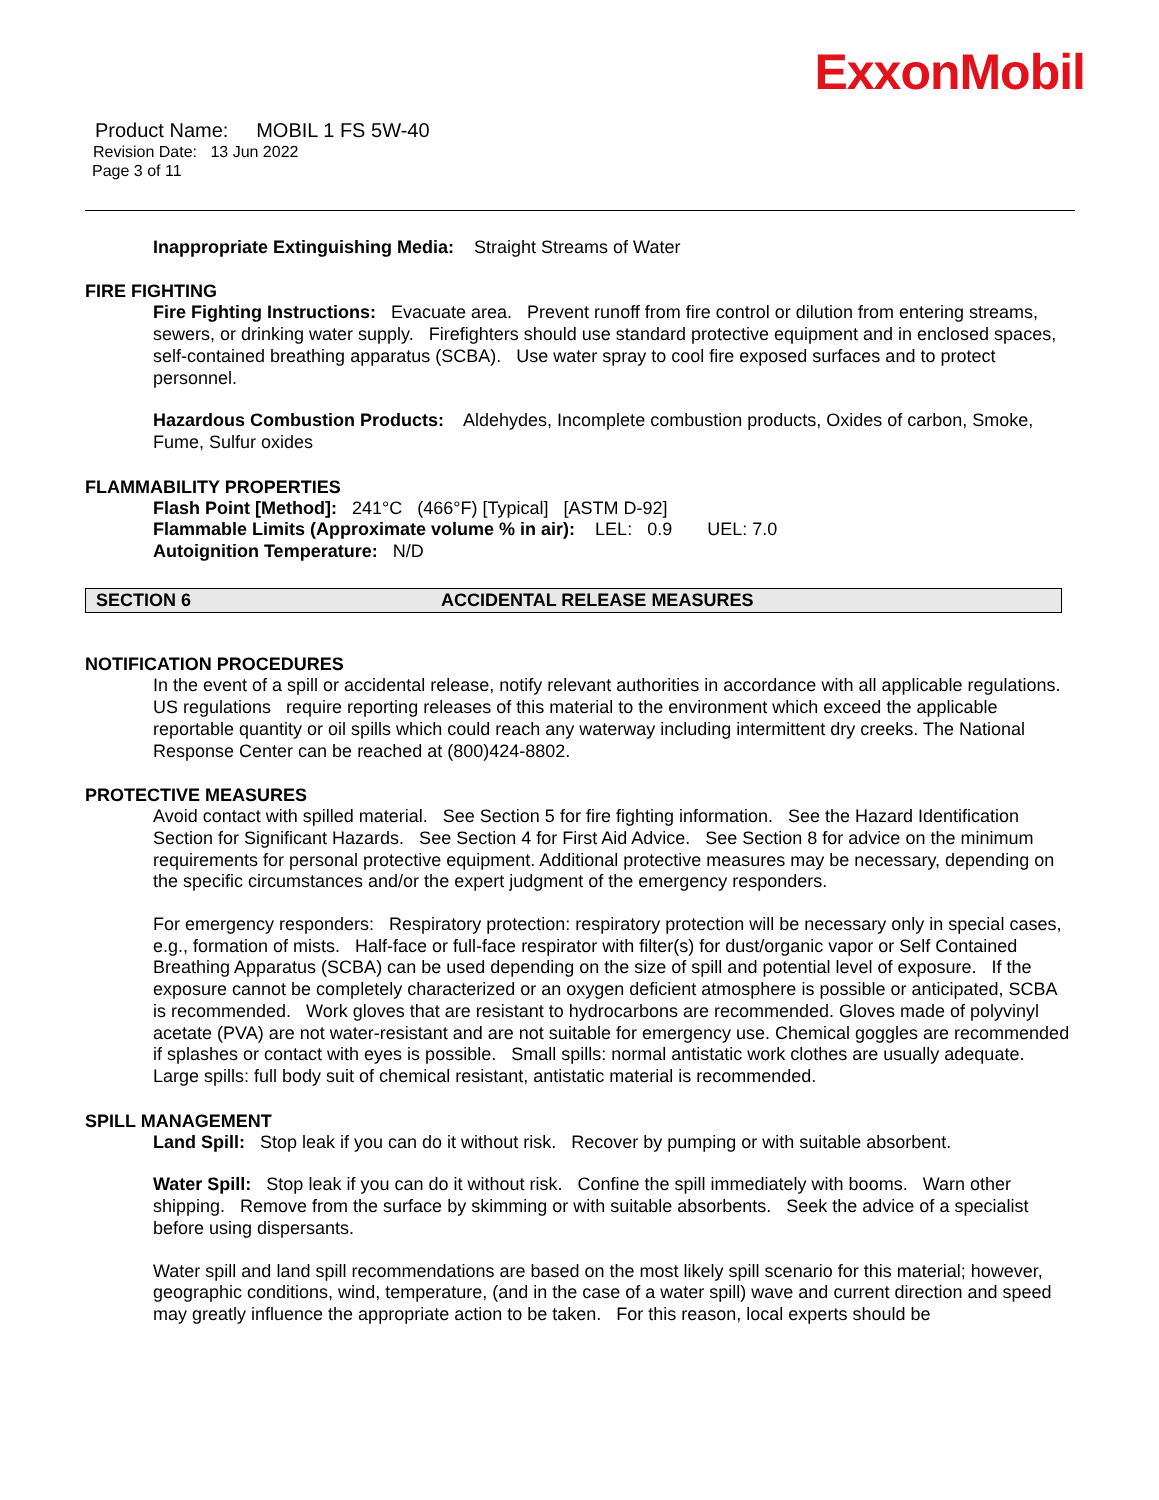ExxonMobil
Product Name: MOBIL 1 FS 5W-40
Revision Date: 13 Jun 2022
Page 3 of 11
Inappropriate Extinguishing Media: Straight Streams of Water
FIRE FIGHTING
Fire Fighting Instructions: Evacuate area. Prevent runoff from fire control or dilution from entering streams, sewers, or drinking water supply. Firefighters should use standard protective equipment and in enclosed spaces, self-contained breathing apparatus (SCBA). Use water spray to cool fire exposed surfaces and to protect personnel.
Hazardous Combustion Products: Aldehydes, Incomplete combustion products, Oxides of carbon, Smoke, Fume, Sulfur oxides
FLAMMABILITY PROPERTIES
Flash Point [Method]: 241°C (466°F) [Typical] [ASTM D-92]
Flammable Limits (Approximate volume % in air): LEL: 0.9 UEL: 7.0
Autoignition Temperature: N/D
SECTION 6 ACCIDENTAL RELEASE MEASURES
NOTIFICATION PROCEDURES
In the event of a spill or accidental release, notify relevant authorities in accordance with all applicable regulations. US regulations require reporting releases of this material to the environment which exceed the applicable reportable quantity or oil spills which could reach any waterway including intermittent dry creeks. The National Response Center can be reached at (800)424-8802.
PROTECTIVE MEASURES
Avoid contact with spilled material. See Section 5 for fire fighting information. See the Hazard Identification Section for Significant Hazards. See Section 4 for First Aid Advice. See Section 8 for advice on the minimum requirements for personal protective equipment. Additional protective measures may be necessary, depending on the specific circumstances and/or the expert judgment of the emergency responders.
For emergency responders: Respiratory protection: respiratory protection will be necessary only in special cases, e.g., formation of mists. Half-face or full-face respirator with filter(s) for dust/organic vapor or Self Contained Breathing Apparatus (SCBA) can be used depending on the size of spill and potential level of exposure. If the exposure cannot be completely characterized or an oxygen deficient atmosphere is possible or anticipated, SCBA is recommended. Work gloves that are resistant to hydrocarbons are recommended. Gloves made of polyvinyl acetate (PVA) are not water-resistant and are not suitable for emergency use. Chemical goggles are recommended if splashes or contact with eyes is possible. Small spills: normal antistatic work clothes are usually adequate. Large spills: full body suit of chemical resistant, antistatic material is recommended.
SPILL MANAGEMENT
Land Spill: Stop leak if you can do it without risk. Recover by pumping or with suitable absorbent.
Water Spill: Stop leak if you can do it without risk. Confine the spill immediately with booms. Warn other shipping. Remove from the surface by skimming or with suitable absorbents. Seek the advice of a specialist before using dispersants.
Water spill and land spill recommendations are based on the most likely spill scenario for this material; however, geographic conditions, wind, temperature, (and in the case of a water spill) wave and current direction and speed may greatly influence the appropriate action to be taken. For this reason, local experts should be